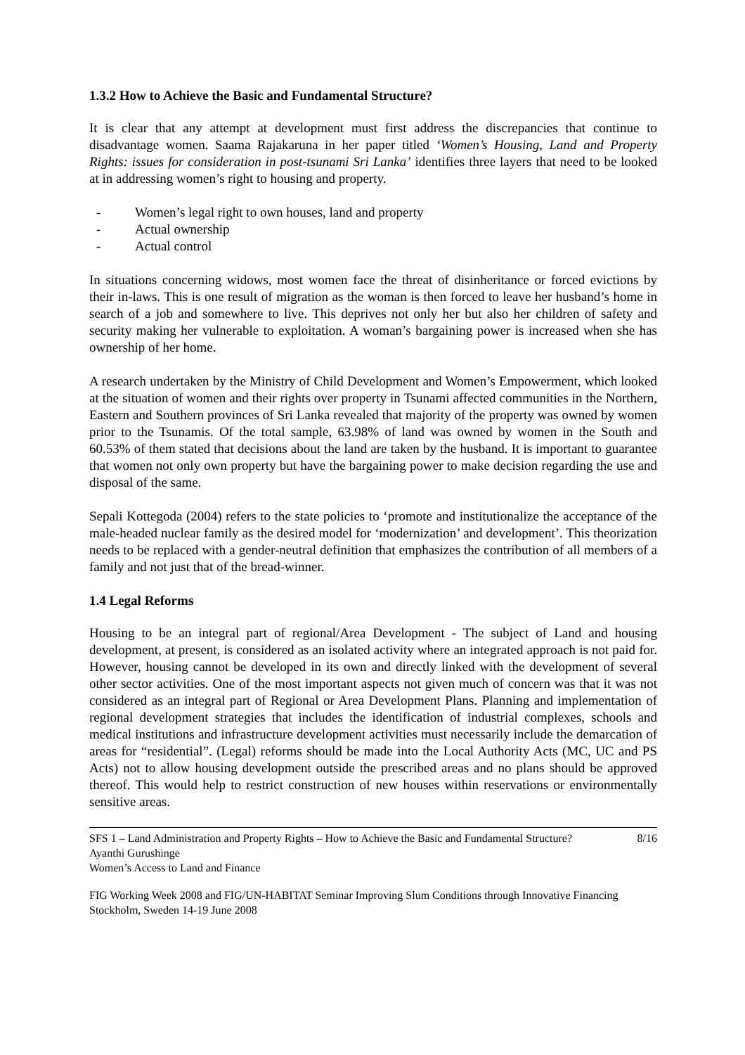1.3.2 How to Achieve the Basic and Fundamental Structure?
It is clear that any attempt at development must first address the discrepancies that continue to disadvantage women. Saama Rajakaruna in her paper titled ‘Women’s Housing, Land and Property Rights: issues for consideration in post-tsunami Sri Lanka’ identifies three layers that need to be looked at in addressing women’s right to housing and property.
- Women’s legal right to own houses, land and property
- Actual ownership
- Actual control
In situations concerning widows, most women face the threat of disinheritance or forced evictions by their in-laws. This is one result of migration as the woman is then forced to leave her husband’s home in search of a job and somewhere to live. This deprives not only her but also her children of safety and security making her vulnerable to exploitation. A woman’s bargaining power is increased when she has ownership of her home.
A research undertaken by the Ministry of Child Development and Women’s Empowerment, which looked at the situation of women and their rights over property in Tsunami affected communities in the Northern, Eastern and Southern provinces of Sri Lanka revealed that majority of the property was owned by women prior to the Tsunamis. Of the total sample, 63.98% of land was owned by women in the South and 60.53% of them stated that decisions about the land are taken by the husband. It is important to guarantee that women not only own property but have the bargaining power to make decision regarding the use and disposal of the same.
Sepali Kottegoda (2004) refers to the state policies to ‘promote and institutionalize the acceptance of the male-headed nuclear family as the desired model for ‘modernization’ and development’. This theorization needs to be replaced with a gender-neutral definition that emphasizes the contribution of all members of a family and not just that of the bread-winner.
1.4 Legal Reforms
Housing to be an integral part of regional/Area Development - The subject of Land and housing development, at present, is considered as an isolated activity where an integrated approach is not paid for. However, housing cannot be developed in its own and directly linked with the development of several other sector activities. One of the most important aspects not given much of concern was that it was not considered as an integral part of Regional or Area Development Plans. Planning and implementation of regional development strategies that includes the identification of industrial complexes, schools and medical institutions and infrastructure development activities must necessarily include the demarcation of areas for “residential”. (Legal) reforms should be made into the Local Authority Acts (MC, UC and PS Acts) not to allow housing development outside the prescribed areas and no plans should be approved thereof. This would help to restrict construction of new houses within reservations or environmentally sensitive areas.
SFS 1 – Land Administration and Property Rights – How to Achieve the Basic and Fundamental Structure? 8/16
Ayanthi Gurushinge
Women’s Access to Land and Finance
FIG Working Week 2008 and FIG/UN-HABITAT Seminar Improving Slum Conditions through Innovative Financing
Stockholm, Sweden 14-19 June 2008